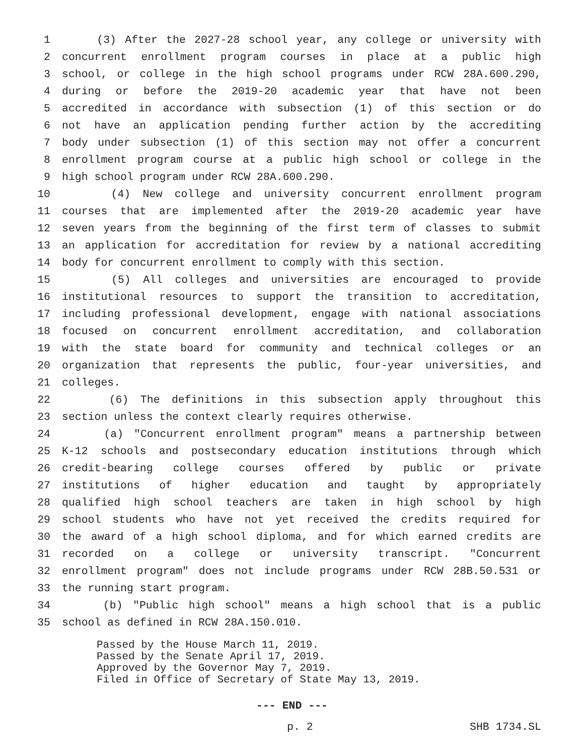1 (3) After the 2027-28 school year, any college or university with
2 concurrent enrollment program courses in place at a public high
3 school, or college in the high school programs under RCW 28A.600.290,
4 during or before the 2019-20 academic year that have not been
5 accredited in accordance with subsection (1) of this section or do
6 not have an application pending further action by the accrediting
7 body under subsection (1) of this section may not offer a concurrent
8 enrollment program course at a public high school or college in the
9 high school program under RCW 28A.600.290.
10 (4) New college and university concurrent enrollment program
11 courses that are implemented after the 2019-20 academic year have
12 seven years from the beginning of the first term of classes to submit
13 an application for accreditation for review by a national accrediting
14 body for concurrent enrollment to comply with this section.
15 (5) All colleges and universities are encouraged to provide
16 institutional resources to support the transition to accreditation,
17 including professional development, engage with national associations
18 focused on concurrent enrollment accreditation, and collaboration
19 with the state board for community and technical colleges or an
20 organization that represents the public, four-year universities, and
21 colleges.
22 (6) The definitions in this subsection apply throughout this
23 section unless the context clearly requires otherwise.
24 (a) "Concurrent enrollment program" means a partnership between
25 K-12 schools and postsecondary education institutions through which
26 credit-bearing college courses offered by public or private
27 institutions of higher education and taught by appropriately
28 qualified high school teachers are taken in high school by high
29 school students who have not yet received the credits required for
30 the award of a high school diploma, and for which earned credits are
31 recorded on a college or university transcript. "Concurrent
32 enrollment program" does not include programs under RCW 28B.50.531 or
33 the running start program.
34 (b) "Public high school" means a high school that is a public
35 school as defined in RCW 28A.150.010.
Passed by the House March 11, 2019.
Passed by the Senate April 17, 2019.
Approved by the Governor May 7, 2019.
Filed in Office of Secretary of State May 13, 2019.
--- END ---
p. 2 SHB 1734.SL